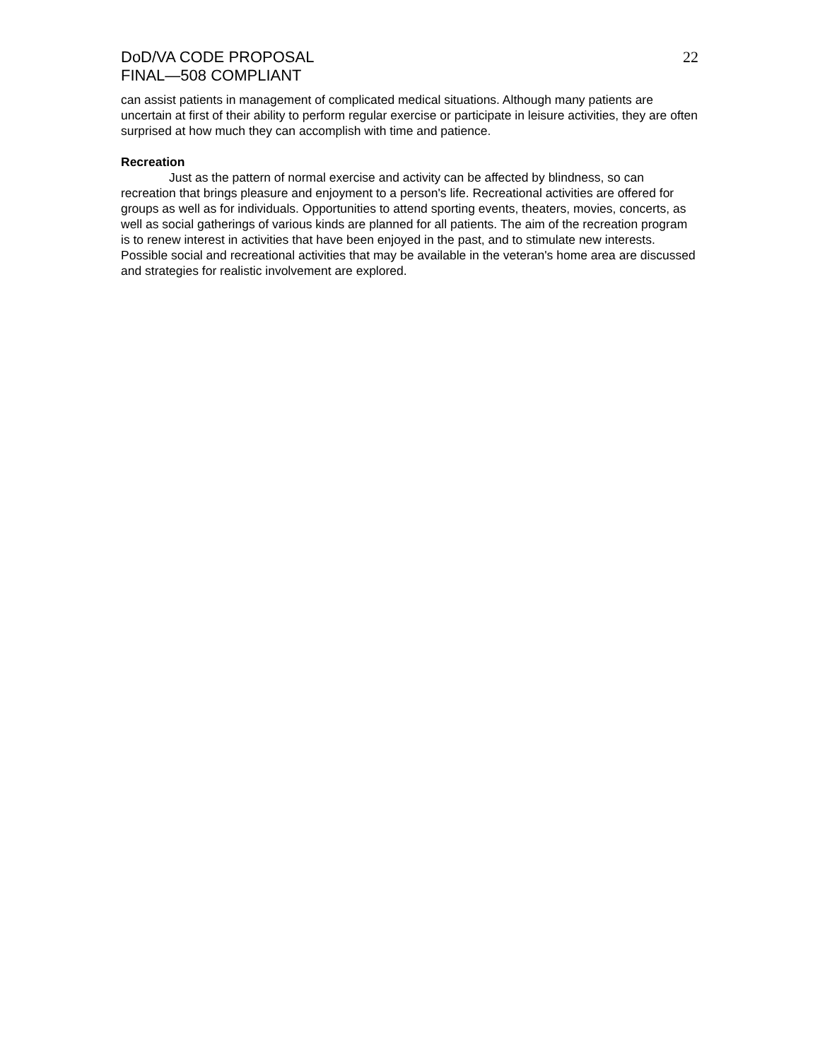DoD/VA CODE PROPOSAL
FINAL—508 COMPLIANT
22
can assist patients in management of complicated medical situations. Although many patients are uncertain at first of their ability to perform regular exercise or participate in leisure activities, they are often surprised at how much they can accomplish with time and patience.
Recreation
Just as the pattern of normal exercise and activity can be affected by blindness, so can recreation that brings pleasure and enjoyment to a person's life. Recreational activities are offered for groups as well as for individuals. Opportunities to attend sporting events, theaters, movies, concerts, as well as social gatherings of various kinds are planned for all patients. The aim of the recreation program is to renew interest in activities that have been enjoyed in the past, and to stimulate new interests. Possible social and recreational activities that may be available in the veteran's home area are discussed and strategies for realistic involvement are explored.